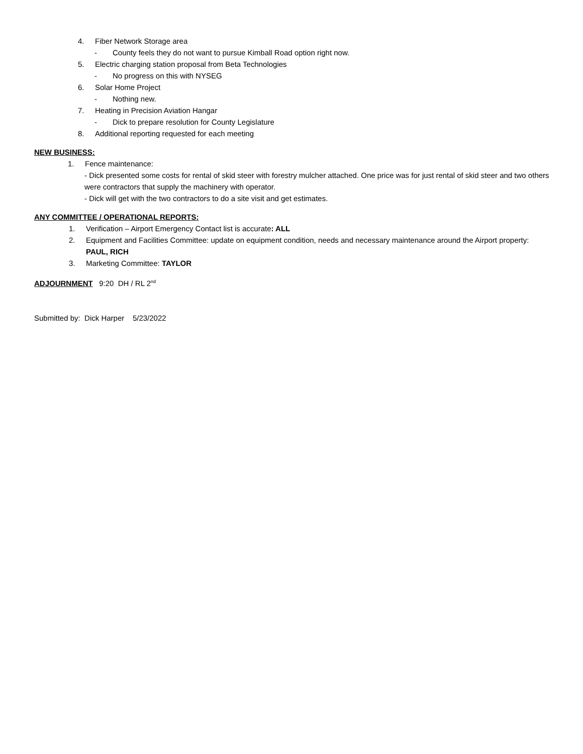4. Fiber Network Storage area
- County feels they do not want to pursue Kimball Road option right now.
5. Electric charging station proposal from Beta Technologies
- No progress on this with NYSEG
6. Solar Home Project
- Nothing new.
7. Heating in Precision Aviation Hangar
- Dick to prepare resolution for County Legislature
8. Additional reporting requested for each meeting
NEW BUSINESS:
1. Fence maintenance:
- Dick presented some costs for rental of skid steer with forestry mulcher attached. One price was for just rental of skid steer and two others were contractors that supply the machinery with operator.
- Dick will get with the two contractors to do a site visit and get estimates.
ANY COMMITTEE / OPERATIONAL REPORTS:
1. Verification – Airport Emergency Contact list is accurate: ALL
2. Equipment and Facilities Committee: update on equipment condition, needs and necessary maintenance around the Airport property: PAUL, RICH
3. Marketing Committee: TAYLOR
ADJOURNMENT 9:20 DH / RL 2<sup>nd</sup>
Submitted by: Dick Harper 5/23/2022